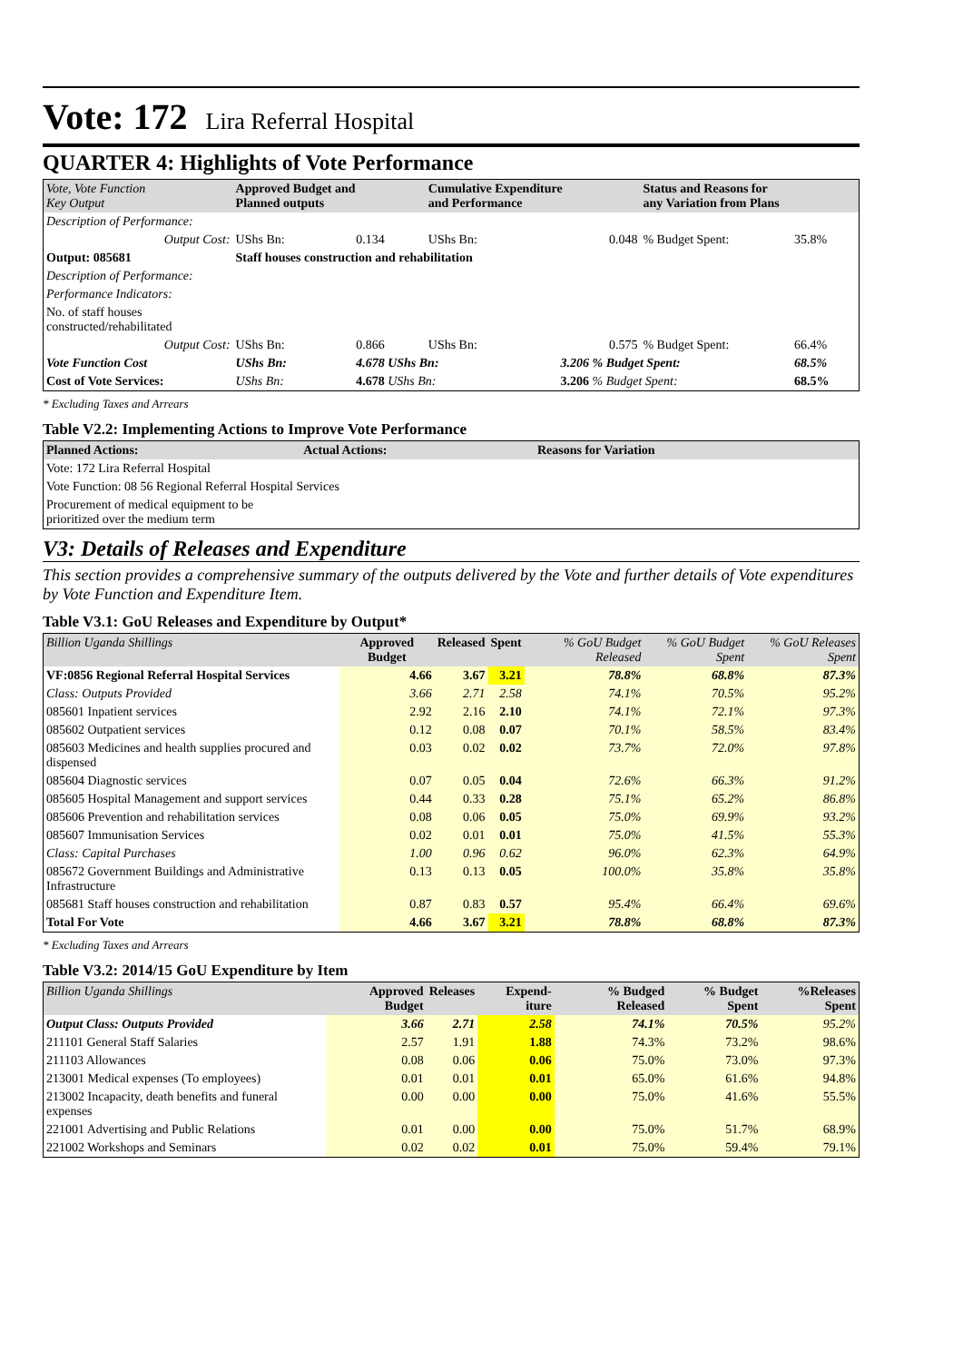Vote: 172 Lira Referral Hospital
QUARTER 4: Highlights of Vote Performance
| Vote, Vote Function Key Output | Approved Budget and Planned outputs | | Cumulative Expenditure and Performance | | Status and Reasons for any Variation from Plans | |
| --- | --- | --- | --- | --- | --- | --- |
| Description of Performance: | | | | | | |
| Output Cost: | UShs Bn: | 0.134 | UShs Bn: | 0.048 | % Budget Spent: | 35.8% |
| Output: 085681 | Staff houses construction and rehabilitation | | | | | |
| Description of Performance: | | | | | | |
| Performance Indicators: | | | | | | |
| No. of staff houses constructed/rehabilitated | | | | | | |
| Output Cost: | UShs Bn: | 0.866 | UShs Bn: | 0.575 | % Budget Spent: | 66.4% |
| Vote Function Cost | UShs Bn: | 4.678 UShs Bn: | | 3.206 % Budget Spent: | | 68.5% |
| Cost of Vote Services: | UShs Bn: | 4.678 UShs Bn: | | 3.206 % Budget Spent: | | 68.5% |
* Excluding Taxes and Arrears
Table V2.2: Implementing Actions to Improve Vote Performance
| Planned Actions: | Actual Actions: | Reasons for Variation |
| --- | --- | --- |
| Vote: 172 Lira Referral Hospital | | |
| Vote Function: 08 56 Regional Referral Hospital Services | | |
| Procurement of medical equipment to be prioritized over the medium term | | |
V3: Details of Releases and Expenditure
This section provides a comprehensive summary of the outputs delivered by the Vote and further details of Vote expenditures by Vote Function and Expenditure Item.
Table V3.1: GoU Releases and Expenditure by Output*
| Billion Uganda Shillings | Approved Budget | Released | Spent | % GoU Budget Released | % GoU Budget Spent | % GoU Releases Spent |
| --- | --- | --- | --- | --- | --- | --- |
| VF:0856 Regional Referral Hospital Services | 4.66 | 3.67 | 3.21 | 78.8% | 68.8% | 87.3% |
| Class: Outputs Provided | 3.66 | 2.71 | 2.58 | 74.1% | 70.5% | 95.2% |
| 085601 Inpatient services | 2.92 | 2.16 | 2.10 | 74.1% | 72.1% | 97.3% |
| 085602 Outpatient services | 0.12 | 0.08 | 0.07 | 70.1% | 58.5% | 83.4% |
| 085603 Medicines and health supplies procured and dispensed | 0.03 | 0.02 | 0.02 | 73.7% | 72.0% | 97.8% |
| 085604 Diagnostic services | 0.07 | 0.05 | 0.04 | 72.6% | 66.3% | 91.2% |
| 085605 Hospital Management and support services | 0.44 | 0.33 | 0.28 | 75.1% | 65.2% | 86.8% |
| 085606 Prevention and rehabilitation services | 0.08 | 0.06 | 0.05 | 75.0% | 69.9% | 93.2% |
| 085607 Immunisation Services | 0.02 | 0.01 | 0.01 | 75.0% | 41.5% | 55.3% |
| Class: Capital Purchases | 1.00 | 0.96 | 0.62 | 96.0% | 62.3% | 64.9% |
| 085672 Government Buildings and Administrative Infrastructure | 0.13 | 0.13 | 0.05 | 100.0% | 35.8% | 35.8% |
| 085681 Staff houses construction and rehabilitation | 0.87 | 0.83 | 0.57 | 95.4% | 66.4% | 69.6% |
| Total For Vote | 4.66 | 3.67 | 3.21 | 78.8% | 68.8% | 87.3% |
* Excluding Taxes and Arrears
Table V3.2: 2014/15 GoU Expenditure by Item
| Billion Uganda Shillings | Approved Budget | Releases | Expend-iture | % Budged Released | % Budget Spent | %Releases Spent |
| --- | --- | --- | --- | --- | --- | --- |
| Output Class: Outputs Provided | 3.66 | 2.71 | 2.58 | 74.1% | 70.5% | 95.2% |
| 211101 General Staff Salaries | 2.57 | 1.91 | 1.88 | 74.3% | 73.2% | 98.6% |
| 211103 Allowances | 0.08 | 0.06 | 0.06 | 75.0% | 73.0% | 97.3% |
| 213001 Medical expenses (To employees) | 0.01 | 0.01 | 0.01 | 65.0% | 61.6% | 94.8% |
| 213002 Incapacity, death benefits and funeral expenses | 0.00 | 0.00 | 0.00 | 75.0% | 41.6% | 55.5% |
| 221001 Advertising and Public Relations | 0.01 | 0.00 | 0.00 | 75.0% | 51.7% | 68.9% |
| 221002 Workshops and Seminars | 0.02 | 0.02 | 0.01 | 75.0% | 59.4% | 79.1% |